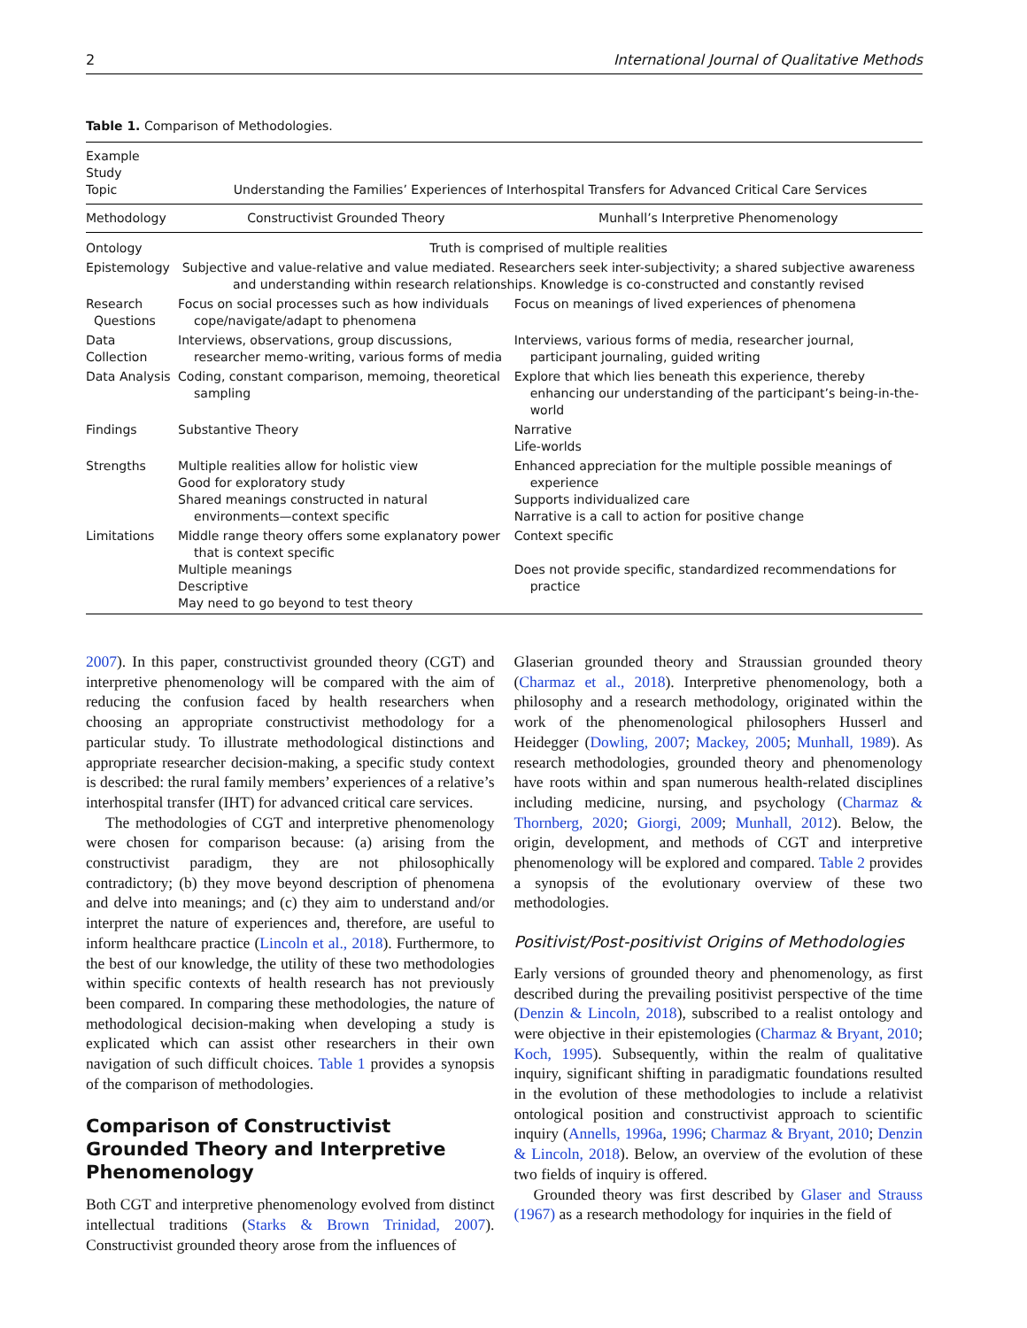2 International Journal of Qualitative Methods
Table 1. Comparison of Methodologies.
| Example Study Topic | Understanding the Families’ Experiences of Interhospital Transfers for Advanced Critical Care Services | |
| --- | --- | --- |
| Methodology | Constructivist Grounded Theory | Munhall’s Interpretive Phenomenology |
| Ontology | Truth is comprised of multiple realities | |
| Epistemology | Subjective and value-relative and value mediated. Researchers seek inter-subjectivity; a shared subjective awareness and understanding within research relationships. Knowledge is co-constructed and constantly revised | |
| Research Questions | Focus on social processes such as how individuals cope/navigate/adapt to phenomena | Focus on meanings of lived experiences of phenomena |
| Data Collection | Interviews, observations, group discussions, researcher memo-writing, various forms of media | Interviews, various forms of media, researcher journal, participant journaling, guided writing |
| Data Analysis | Coding, constant comparison, memoing, theoretical sampling | Explore that which lies beneath this experience, thereby enhancing our understanding of the participant’s being-in-the-world |
| Findings | Substantive Theory | Narrative Life-worlds |
| Strengths | Multiple realities allow for holistic view Good for exploratory study Shared meanings constructed in natural environments—context specific | Enhanced appreciation for the multiple possible meanings of experience Supports individualized care Narrative is a call to action for positive change |
| Limitations | Middle range theory offers some explanatory power that is context specific Multiple meanings Descriptive May need to go beyond to test theory | Context specific Does not provide specific, standardized recommendations for practice |
2007). In this paper, constructivist grounded theory (CGT) and interpretive phenomenology will be compared with the aim of reducing the confusion faced by health researchers when choosing an appropriate constructivist methodology for a particular study. To illustrate methodological distinctions and appropriate researcher decision-making, a specific study context is described: the rural family members’ experiences of a relative’s interhospital transfer (IHT) for advanced critical care services.
The methodologies of CGT and interpretive phenomenology were chosen for comparison because: (a) arising from the constructivist paradigm, they are not philosophically contradictory; (b) they move beyond description of phenomena and delve into meanings; and (c) they aim to understand and/or interpret the nature of experiences and, therefore, are useful to inform healthcare practice (Lincoln et al., 2018). Furthermore, to the best of our knowledge, the utility of these two methodologies within specific contexts of health research has not previously been compared. In comparing these methodologies, the nature of methodological decision-making when developing a study is explicated which can assist other researchers in their own navigation of such difficult choices. Table 1 provides a synopsis of the comparison of methodologies.
Comparison of Constructivist Grounded Theory and Interpretive Phenomenology
Both CGT and interpretive phenomenology evolved from distinct intellectual traditions (Starks & Brown Trinidad, 2007). Constructivist grounded theory arose from the influences of
Glaserian grounded theory and Straussian grounded theory (Charmaz et al., 2018). Interpretive phenomenology, both a philosophy and a research methodology, originated within the work of the phenomenological philosophers Husserl and Heidegger (Dowling, 2007; Mackey, 2005; Munhall, 1989). As research methodologies, grounded theory and phenomenology have roots within and span numerous health-related disciplines including medicine, nursing, and psychology (Charmaz & Thornberg, 2020; Giorgi, 2009; Munhall, 2012). Below, the origin, development, and methods of CGT and interpretive phenomenology will be explored and compared. Table 2 provides a synopsis of the evolutionary overview of these two methodologies.
Positivist/Post-positivist Origins of Methodologies
Early versions of grounded theory and phenomenology, as first described during the prevailing positivist perspective of the time (Denzin & Lincoln, 2018), subscribed to a realist ontology and were objective in their epistemologies (Charmaz & Bryant, 2010; Koch, 1995). Subsequently, within the realm of qualitative inquiry, significant shifting in paradigmatic foundations resulted in the evolution of these methodologies to include a relativist ontological position and constructivist approach to scientific inquiry (Annells, 1996a, 1996; Charmaz & Bryant, 2010; Denzin & Lincoln, 2018). Below, an overview of the evolution of these two fields of inquiry is offered.
Grounded theory was first described by Glaser and Strauss (1967) as a research methodology for inquiries in the field of